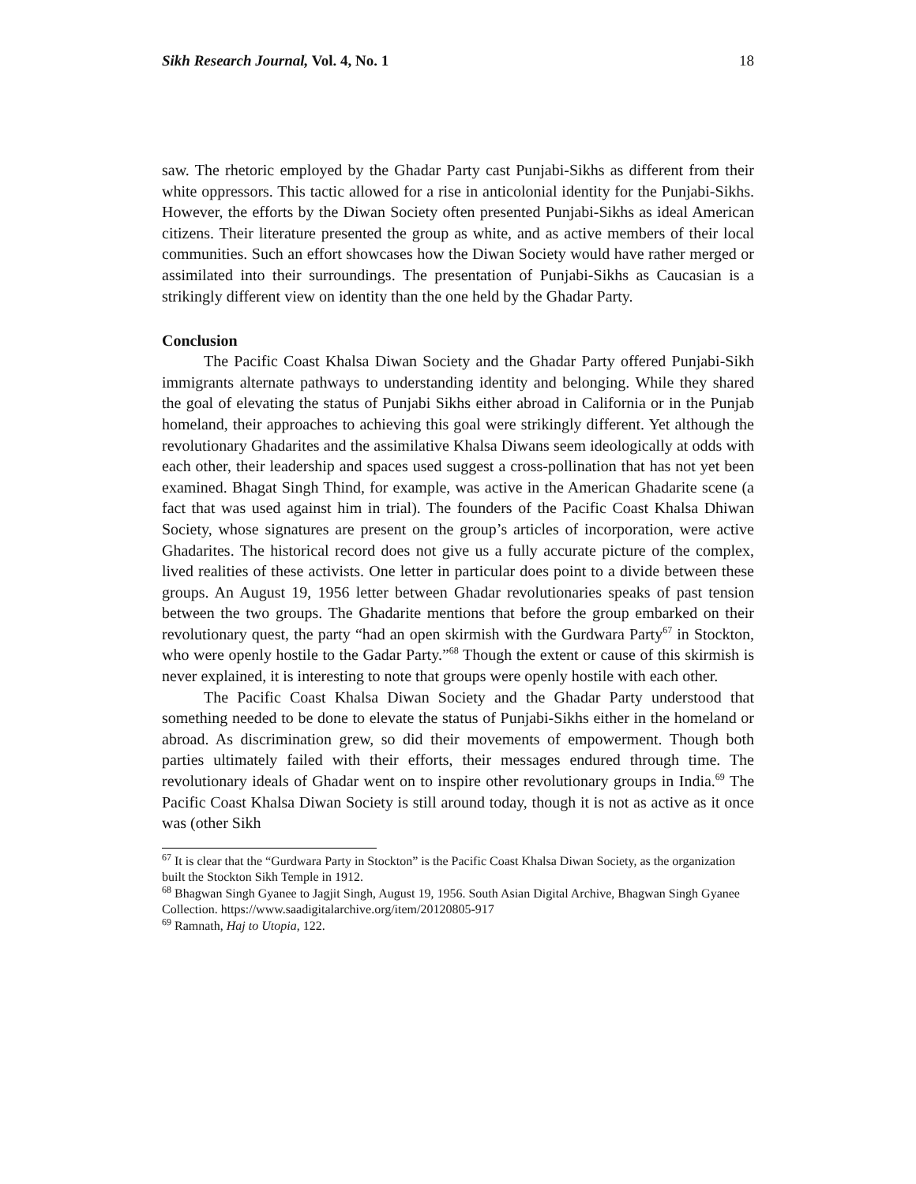Sikh Research Journal, Vol. 4, No. 1 18
saw. The rhetoric employed by the Ghadar Party cast Punjabi-Sikhs as different from their white oppressors. This tactic allowed for a rise in anticolonial identity for the Punjabi-Sikhs. However, the efforts by the Diwan Society often presented Punjabi-Sikhs as ideal American citizens. Their literature presented the group as white, and as active members of their local communities. Such an effort showcases how the Diwan Society would have rather merged or assimilated into their surroundings. The presentation of Punjabi-Sikhs as Caucasian is a strikingly different view on identity than the one held by the Ghadar Party.
Conclusion
The Pacific Coast Khalsa Diwan Society and the Ghadar Party offered Punjabi-Sikh immigrants alternate pathways to understanding identity and belonging. While they shared the goal of elevating the status of Punjabi Sikhs either abroad in California or in the Punjab homeland, their approaches to achieving this goal were strikingly different. Yet although the revolutionary Ghadarites and the assimilative Khalsa Diwans seem ideologically at odds with each other, their leadership and spaces used suggest a cross-pollination that has not yet been examined. Bhagat Singh Thind, for example, was active in the American Ghadarite scene (a fact that was used against him in trial). The founders of the Pacific Coast Khalsa Dhiwan Society, whose signatures are present on the group’s articles of incorporation, were active Ghadarites. The historical record does not give us a fully accurate picture of the complex, lived realities of these activists. One letter in particular does point to a divide between these groups. An August 19, 1956 letter between Ghadar revolutionaries speaks of past tension between the two groups. The Ghadarite mentions that before the group embarked on their revolutionary quest, the party “had an open skirmish with the Gurdwara Party<sup>67</sup> in Stockton, who were openly hostile to the Gadar Party.”<sup>68</sup> Though the extent or cause of this skirmish is never explained, it is interesting to note that groups were openly hostile with each other.
The Pacific Coast Khalsa Diwan Society and the Ghadar Party understood that something needed to be done to elevate the status of Punjabi-Sikhs either in the homeland or abroad. As discrimination grew, so did their movements of empowerment. Though both parties ultimately failed with their efforts, their messages endured through time. The revolutionary ideals of Ghadar went on to inspire other revolutionary groups in India.<sup>69</sup> The Pacific Coast Khalsa Diwan Society is still around today, though it is not as active as it once was (other Sikh
<sup>67</sup> It is clear that the “Gurdwara Party in Stockton” is the Pacific Coast Khalsa Diwan Society, as the organization built the Stockton Sikh Temple in 1912.
<sup>68</sup> Bhagwan Singh Gyanee to Jagjit Singh, August 19, 1956. South Asian Digital Archive, Bhagwan Singh Gyanee Collection. https://www.saadigitalarchive.org/item/20120805-917
<sup>69</sup> Ramnath, Haj to Utopia, 122.